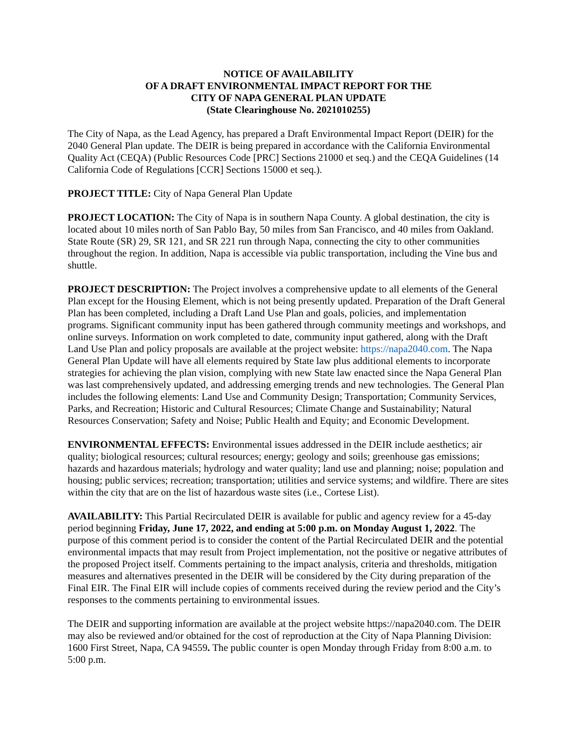NOTICE OF AVAILABILITY
OF A DRAFT ENVIRONMENTAL IMPACT REPORT FOR THE
CITY OF NAPA GENERAL PLAN UPDATE
(State Clearinghouse No. 2021010255)
The City of Napa, as the Lead Agency, has prepared a Draft Environmental Impact Report (DEIR) for the 2040 General Plan update. The DEIR is being prepared in accordance with the California Environmental Quality Act (CEQA) (Public Resources Code [PRC] Sections 21000 et seq.) and the CEQA Guidelines (14 California Code of Regulations [CCR] Sections 15000 et seq.).
PROJECT TITLE: City of Napa General Plan Update
PROJECT LOCATION: The City of Napa is in southern Napa County. A global destination, the city is located about 10 miles north of San Pablo Bay, 50 miles from San Francisco, and 40 miles from Oakland. State Route (SR) 29, SR 121, and SR 221 run through Napa, connecting the city to other communities throughout the region. In addition, Napa is accessible via public transportation, including the Vine bus and shuttle.
PROJECT DESCRIPTION: The Project involves a comprehensive update to all elements of the General Plan except for the Housing Element, which is not being presently updated. Preparation of the Draft General Plan has been completed, including a Draft Land Use Plan and goals, policies, and implementation programs. Significant community input has been gathered through community meetings and workshops, and online surveys. Information on work completed to date, community input gathered, along with the Draft Land Use Plan and policy proposals are available at the project website: https://napa2040.com. The Napa General Plan Update will have all elements required by State law plus additional elements to incorporate strategies for achieving the plan vision, complying with new State law enacted since the Napa General Plan was last comprehensively updated, and addressing emerging trends and new technologies. The General Plan includes the following elements: Land Use and Community Design; Transportation; Community Services, Parks, and Recreation; Historic and Cultural Resources; Climate Change and Sustainability; Natural Resources Conservation; Safety and Noise; Public Health and Equity; and Economic Development.
ENVIRONMENTAL EFFECTS: Environmental issues addressed in the DEIR include aesthetics; air quality; biological resources; cultural resources; energy; geology and soils; greenhouse gas emissions; hazards and hazardous materials; hydrology and water quality; land use and planning; noise; population and housing; public services; recreation; transportation; utilities and service systems; and wildfire. There are sites within the city that are on the list of hazardous waste sites (i.e., Cortese List).
AVAILABILITY: This Partial Recirculated DEIR is available for public and agency review for a 45-day period beginning Friday, June 17, 2022, and ending at 5:00 p.m. on Monday August 1, 2022. The purpose of this comment period is to consider the content of the Partial Recirculated DEIR and the potential environmental impacts that may result from Project implementation, not the positive or negative attributes of the proposed Project itself. Comments pertaining to the impact analysis, criteria and thresholds, mitigation measures and alternatives presented in the DEIR will be considered by the City during preparation of the Final EIR. The Final EIR will include copies of comments received during the review period and the City’s responses to the comments pertaining to environmental issues.
The DEIR and supporting information are available at the project website https://napa2040.com. The DEIR may also be reviewed and/or obtained for the cost of reproduction at the City of Napa Planning Division: 1600 First Street, Napa, CA 94559. The public counter is open Monday through Friday from 8:00 a.m. to 5:00 p.m.